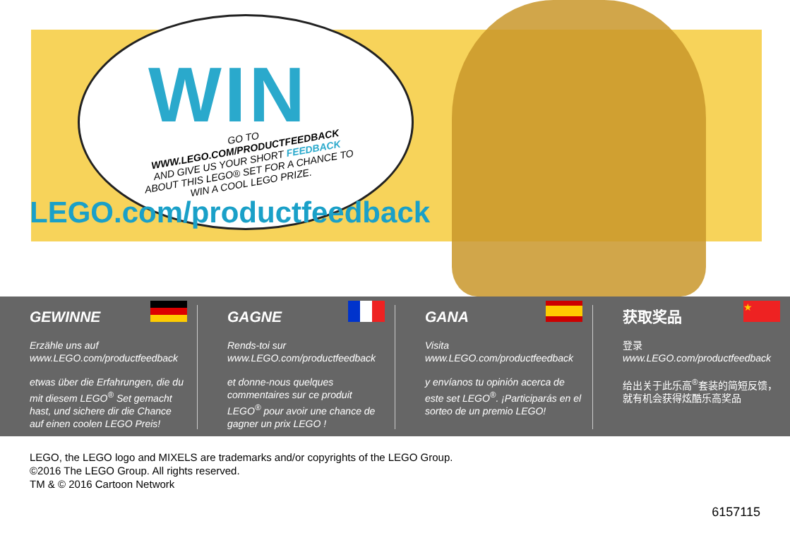WIN
GO TO WWW.LEGO.COM/PRODUCTFEEDBACK AND GIVE US YOUR SHORT FEEDBACK ABOUT THIS LEGO® SET FOR A CHANCE TO WIN A COOL LEGO PRIZE.
LEGO.com/productfeedback
GEWINNE
Erzähle uns auf www.LEGO.com/productfeedback
etwas über die Erfahrungen, die du mit diesem LEGO<sup>®</sup> Set gemacht hast, und sichere dir die Chance auf einen coolen LEGO Preis!
GAGNE
Rends-toi sur www.LEGO.com/productfeedback
et donne-nous quelques commentaires sur ce produit LEGO<sup>®</sup> pour avoir une chance de gagner un prix LEGO !
GANA
Visita www.LEGO.com/productfeedback
y envíanos tu opinión acerca de este set LEGO<sup>®</sup>. ¡Participarás en el sorteo de un premio LEGO!
★
获取奖品
登录
www.LEGO.com/productfeedback
给出关于此乐高<sup>®</sup>套装的简短反馈，就有机会获得炫酷乐高奖品
LEGO, the LEGO logo and MIXELS are trademarks and/or copyrights of the LEGO Group.
©2016 The LEGO Group. All rights reserved.
TM & © 2016 Cartoon Network
6157115